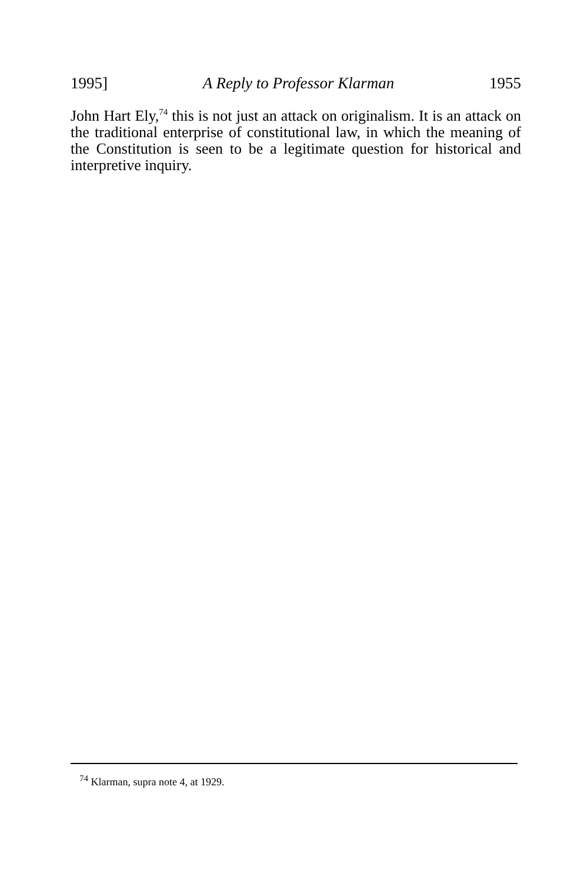1995] A Reply to Professor Klarman 1955
John Hart Ely,<sup>74</sup> this is not just an attack on originalism. It is an attack on the traditional enterprise of constitutional law, in which the meaning of the Constitution is seen to be a legitimate question for historical and interpretive inquiry.
<sup>74</sup> Klarman, supra note 4, at 1929.